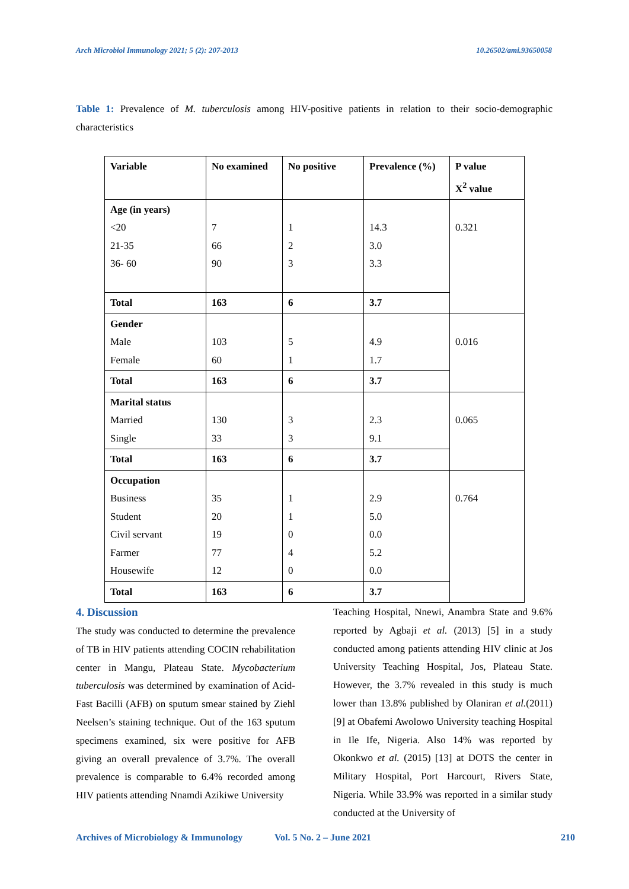Arch Microbiol Immunology 2021; 5 (2): 207-2013 10.26502/ami.93650058
Table 1: Prevalence of M. tuberculosis among HIV-positive patients in relation to their socio-demographic characteristics
| Variable | No examined | No positive | Prevalence (%) | P value X<sup>2</sup> value |
| --- | --- | --- | --- | --- |
| Age (in years) <20 21-35 36- 60 | 7 66 90 | 1 2 3 | 14.3 3.0 3.3 | 0.321 |
| Total | 163 | 6 | 3.7 | |
| Gender Male Female | 103 60 | 5 1 | 4.9 1.7 | 0.016 |
| Total | 163 | 6 | 3.7 | |
| Marital status Married Single | 130 33 | 3 3 | 2.3 9.1 | 0.065 |
| Total | 163 | 6 | 3.7 | |
| Occupation Business Student Civil servant Farmer Housewife | 35 20 19 77 12 | 1 1 0 4 0 | 2.9 5.0 0.0 5.2 0.0 | 0.764 |
| Total | 163 | 6 | 3.7 | |
4. Discussion
The study was conducted to determine the prevalence of TB in HIV patients attending COCIN rehabilitation center in Mangu, Plateau State. Mycobacterium tuberculosis was determined by examination of Acid-Fast Bacilli (AFB) on sputum smear stained by Ziehl Neelsen’s staining technique. Out of the 163 sputum specimens examined, six were positive for AFB giving an overall prevalence of 3.7%. The overall prevalence is comparable to 6.4% recorded among HIV patients attending Nnamdi Azikiwe University
Teaching Hospital, Nnewi, Anambra State and 9.6% reported by Agbaji et al. (2013) [5] in a study conducted among patients attending HIV clinic at Jos University Teaching Hospital, Jos, Plateau State. However, the 3.7% revealed in this study is much lower than 13.8% published by Olaniran et al.(2011) [9] at Obafemi Awolowo University teaching Hospital in Ile Ife, Nigeria. Also 14% was reported by Okonkwo et al. (2015) [13] at DOTS the center in Military Hospital, Port Harcourt, Rivers State, Nigeria. While 33.9% was reported in a similar study conducted at the University of
Archives of Microbiology & Immunology Vol. 5 No. 2 – June 2021 210